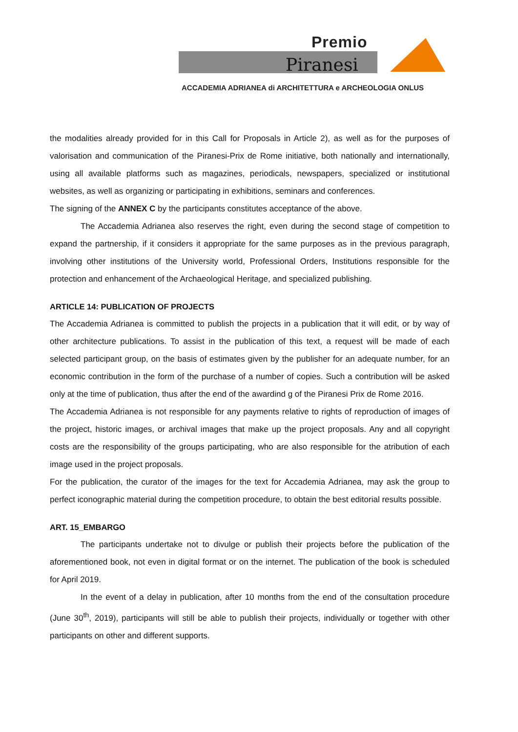Premio
Piranesi
ACCADEMIA ADRIANEA di ARCHITETTURA e ARCHEOLOGIA ONLUS
the modalities already provided for in this Call for Proposals in Article 2), as well as for the purposes of valorisation and communication of the Piranesi-Prix de Rome initiative, both nationally and internationally, using all available platforms such as magazines, periodicals, newspapers, specialized or institutional websites, as well as organizing or participating in exhibitions, seminars and conferences.
The signing of the ANNEX C by the participants constitutes acceptance of the above.
The Accademia Adrianea also reserves the right, even during the second stage of competition to expand the partnership, if it considers it appropriate for the same purposes as in the previous paragraph, involving other institutions of the University world, Professional Orders, Institutions responsible for the protection and enhancement of the Archaeological Heritage, and specialized publishing.
ARTICLE 14: PUBLICATION OF PROJECTS
The Accademia Adrianea is committed to publish the projects in a publication that it will edit, or by way of other architecture publications. To assist in the publication of this text, a request will be made of each selected participant group, on the basis of estimates given by the publisher for an adequate number, for an economic contribution in the form of the purchase of a number of copies. Such a contribution will be asked only at the time of publication, thus after the end of the awardind g of the Piranesi Prix de Rome 2016.
The Accademia Adrianea is not responsible for any payments relative to rights of reproduction of images of the project, historic images, or archival images that make up the project proposals. Any and all copyright costs are the responsibility of the groups participating, who are also responsible for the atribution of each image used in the project proposals.
For the publication, the curator of the images for the text for Accademia Adrianea, may ask the group to perfect iconographic material during the competition procedure, to obtain the best editorial results possible.
ART. 15_EMBARGO
The participants undertake not to divulge or publish their projects before the publication of the aforementioned book, not even in digital format or on the internet. The publication of the book is scheduled for April 2019.
In the event of a delay in publication, after 10 months from the end of the consultation procedure (June 30<sup>th</sup>, 2019), participants will still be able to publish their projects, individually or together with other participants on other and different supports.